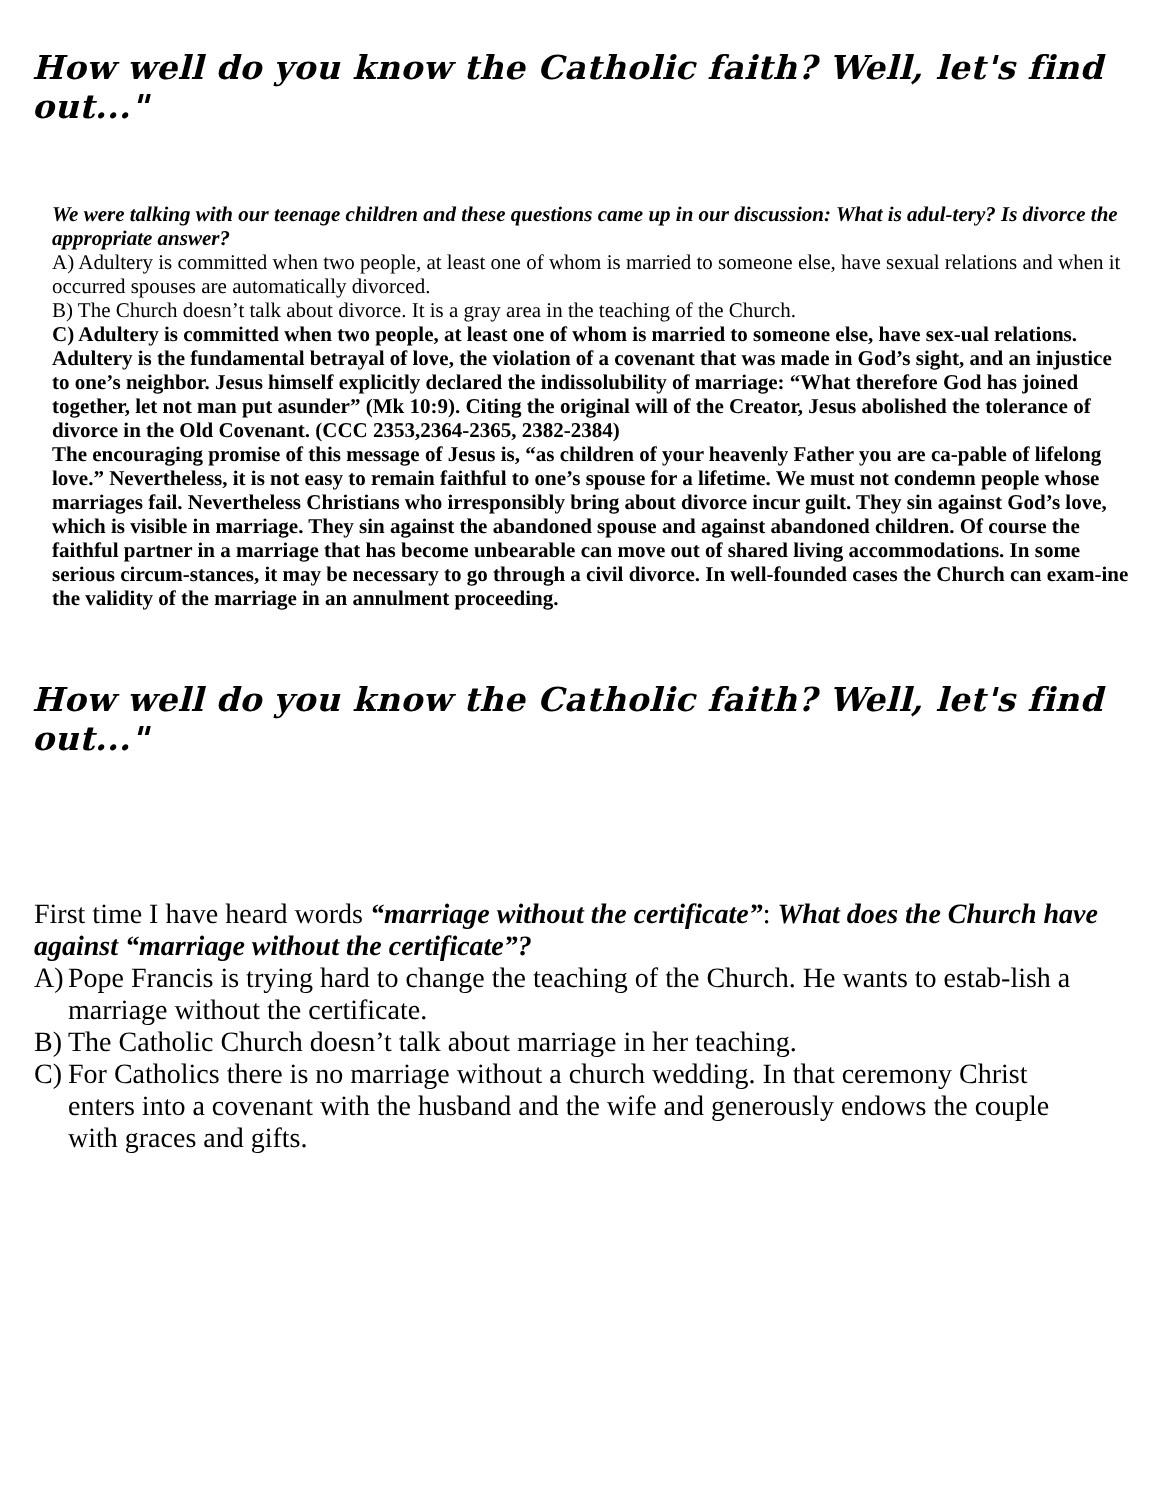How well do you know the Catholic faith? Well, let's find out..."
We were talking with our teenage children and these questions came up in our discussion: What is adul-tery? Is divorce the appropriate answer?
A) Adultery is committed when two people, at least one of whom is married to someone else, have sexual relations and when it occurred spouses are automatically divorced.
B) The Church doesn’t talk about divorce. It is a gray area in the teaching of the Church.
C) Adultery is committed when two people, at least one of whom is married to someone else, have sex-ual relations. Adultery is the fundamental betrayal of love, the violation of a covenant that was made in God’s sight, and an injustice to one’s neighbor. Jesus himself explicitly declared the indissolubility of marriage: “What therefore God has joined together, let not man put asunder” (Mk 10:9). Citing the original will of the Creator, Jesus abolished the tolerance of divorce in the Old Covenant. (CCC 2353,2364-2365, 2382-2384)
The encouraging promise of this message of Jesus is, “as children of your heavenly Father you are ca-pable of lifelong love.” Nevertheless, it is not easy to remain faithful to one’s spouse for a lifetime. We must not condemn people whose marriages fail. Nevertheless Christians who irresponsibly bring about divorce incur guilt. They sin against God’s love, which is visible in marriage. They sin against the abandoned spouse and against abandoned children. Of course the faithful partner in a marriage that has become unbearable can move out of shared living accommodations. In some serious circum-stances, it may be necessary to go through a civil divorce. In well-founded cases the Church can exam-ine the validity of the marriage in an annulment proceeding.
How well do you know the Catholic faith? Well, let's find out..."
First time I have heard words “marriage without the certificate”: What does the Church have against “marriage without the certificate”?
A) Pope Francis is trying hard to change the teaching of the Church. He wants to estab-lish a marriage without the certificate.
B) The Catholic Church doesn’t talk about marriage in her teaching.
C) For Catholics there is no marriage without a church wedding. In that ceremony Christ enters into a covenant with the husband and the wife and generously endows the couple with graces and gifts.